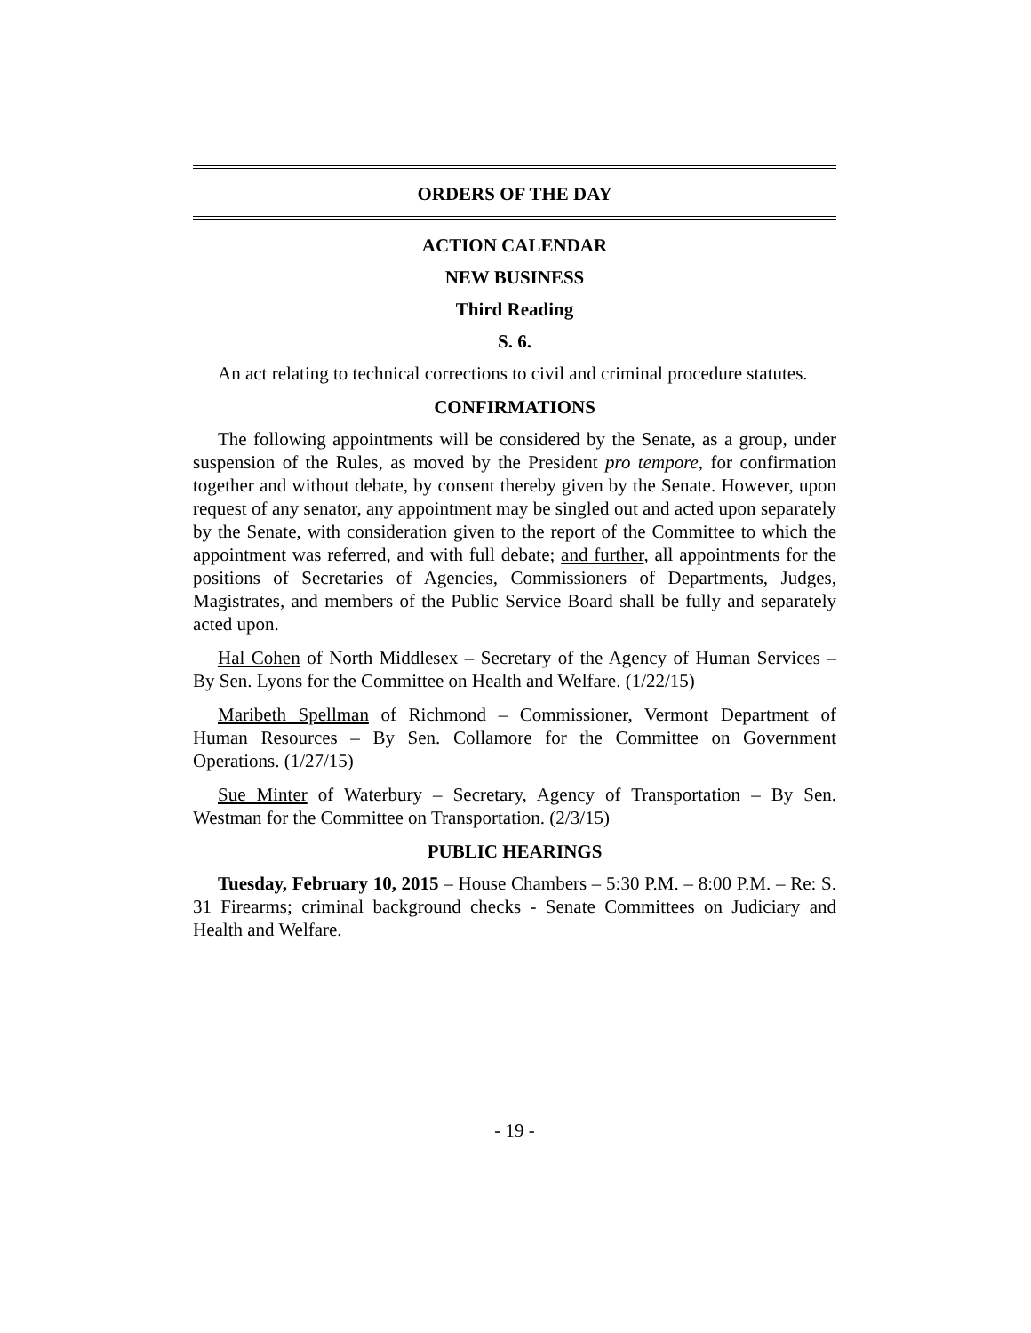ORDERS OF THE DAY
ACTION CALENDAR
NEW BUSINESS
Third Reading
S. 6.
An act relating to technical corrections to civil and criminal procedure statutes.
CONFIRMATIONS
The following appointments will be considered by the Senate, as a group, under suspension of the Rules, as moved by the President pro tempore, for confirmation together and without debate, by consent thereby given by the Senate. However, upon request of any senator, any appointment may be singled out and acted upon separately by the Senate, with consideration given to the report of the Committee to which the appointment was referred, and with full debate; and further, all appointments for the positions of Secretaries of Agencies, Commissioners of Departments, Judges, Magistrates, and members of the Public Service Board shall be fully and separately acted upon.
Hal Cohen of North Middlesex – Secretary of the Agency of Human Services – By Sen. Lyons for the Committee on Health and Welfare. (1/22/15)
Maribeth Spellman of Richmond – Commissioner, Vermont Department of Human Resources – By Sen. Collamore for the Committee on Government Operations. (1/27/15)
Sue Minter of Waterbury – Secretary, Agency of Transportation – By Sen. Westman for the Committee on Transportation. (2/3/15)
PUBLIC HEARINGS
Tuesday, February 10, 2015 – House Chambers – 5:30 P.M. – 8:00 P.M. – Re: S. 31 Firearms; criminal background checks - Senate Committees on Judiciary and Health and Welfare.
- 19 -